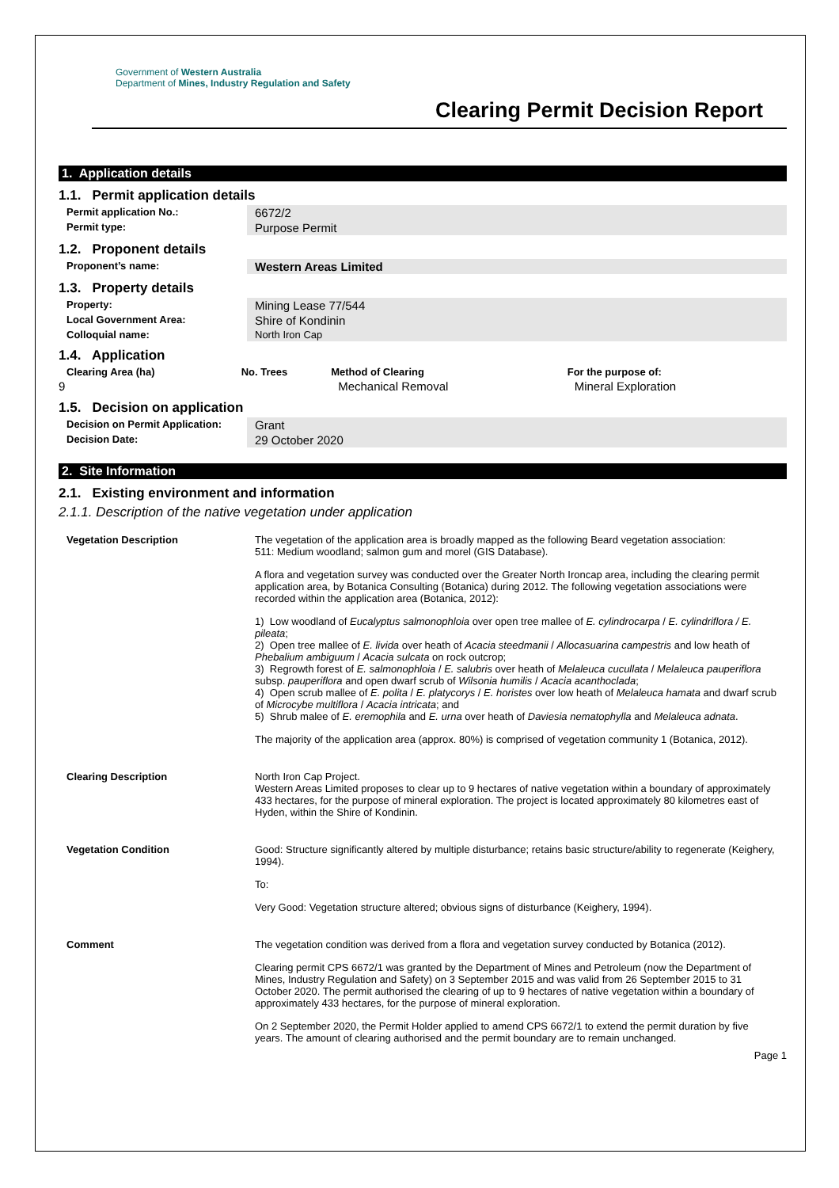Government of Western Australia
Department of Mines, Industry Regulation and Safety
Clearing Permit Decision Report
1. Application details
1.1. Permit application details
| Permit application No.: | 6672/2 |
| Permit type: | Purpose Permit |
1.2. Proponent details
| Proponent’s name: | Western Areas Limited |
1.3. Property details
| Property: | Mining Lease 77/544 |
| Local Government Area: | Shire of Kondinin |
| Colloquial name: | North Iron Cap |
1.4. Application
| Clearing Area (ha) | No. Trees | Method of Clearing | For the purpose of: |
| --- | --- | --- | --- |
| 9 | | Mechanical Removal | Mineral Exploration |
1.5. Decision on application
| Decision on Permit Application: | Grant |
| Decision Date: | 29 October 2020 |
2. Site Information
2.1. Existing environment and information
2.1.1. Description of the native vegetation under application
| Vegetation Description | The vegetation of the application area is broadly mapped as the following Beard vegetation association: 511: Medium woodland; salmon gum and morel (GIS Database). A flora and vegetation survey was conducted over the Greater North Ironcap area, including the clearing permit application area, by Botanica Consulting (Botanica) during 2012. The following vegetation associations were recorded within the application area (Botanica, 2012): 1) Low woodland of Eucalyptus salmonophloia over open tree mallee of E. cylindrocarpa / E. cylindriflora / E. pileata ; 2) Open tree mallee of E. livida over heath of Acacia steedmanii / Allocasuarina campestris and low heath of Phebalium ambiguum / Acacia sulcata on rock outcrop; 3) Regrowth forest of E. salmonophloia / E. salubris over heath of Melaleuca cucullata / Melaleuca pauperiflora subsp. pauperiflora and open dwarf scrub of Wilsonia humilis / Acacia acanthoclada ; 4) Open scrub mallee of E. polita / E. platycorys / E. horistes over low heath of Melaleuca hamata and dwarf scrub of Microcybe multiflora / Acacia intricata ; and 5) Shrub malee of E. eremophila and E. urna over heath of Daviesia nematophylla and Melaleuca adnata . The majority of the application area (approx. 80%) is comprised of vegetation community 1 (Botanica, 2012). |
| Clearing Description | North Iron Cap Project. Western Areas Limited proposes to clear up to 9 hectares of native vegetation within a boundary of approximately 433 hectares, for the purpose of mineral exploration. The project is located approximately 80 kilometres east of Hyden, within the Shire of Kondinin. |
| Vegetation Condition | Good: Structure significantly altered by multiple disturbance; retains basic structure/ability to regenerate (Keighery, 1994). To: Very Good: Vegetation structure altered; obvious signs of disturbance (Keighery, 1994). |
| Comment | The vegetation condition was derived from a flora and vegetation survey conducted by Botanica (2012). Clearing permit CPS 6672/1 was granted by the Department of Mines and Petroleum (now the Department of Mines, Industry Regulation and Safety) on 3 September 2015 and was valid from 26 September 2015 to 31 October 2020. The permit authorised the clearing of up to 9 hectares of native vegetation within a boundary of approximately 433 hectares, for the purpose of mineral exploration. On 2 September 2020, the Permit Holder applied to amend CPS 6672/1 to extend the permit duration by five years. The amount of clearing authorised and the permit boundary are to remain unchanged. |
Page 1